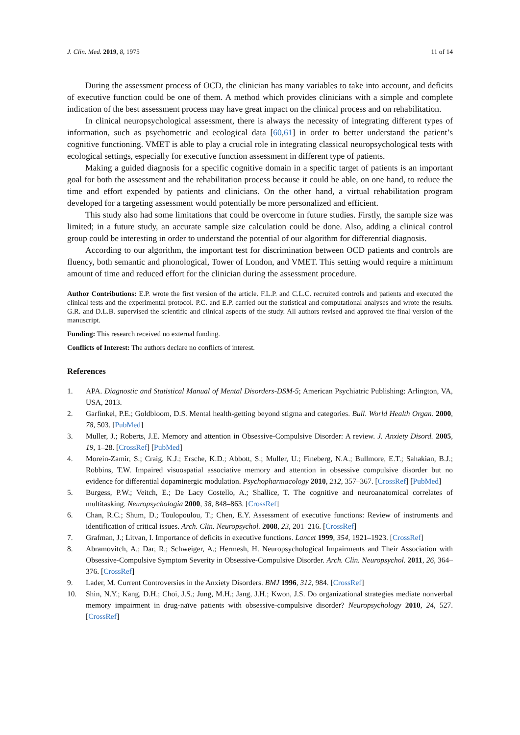J. Clin. Med. 2019, 8, 1975 11 of 14
During the assessment process of OCD, the clinician has many variables to take into account, and deficits of executive function could be one of them. A method which provides clinicians with a simple and complete indication of the best assessment process may have great impact on the clinical process and on rehabilitation.
In clinical neuropsychological assessment, there is always the necessity of integrating different types of information, such as psychometric and ecological data [60,61] in order to better understand the patient’s cognitive functioning. VMET is able to play a crucial role in integrating classical neuropsychological tests with ecological settings, especially for executive function assessment in different type of patients.
Making a guided diagnosis for a specific cognitive domain in a specific target of patients is an important goal for both the assessment and the rehabilitation process because it could be able, on one hand, to reduce the time and effort expended by patients and clinicians. On the other hand, a virtual rehabilitation program developed for a targeting assessment would potentially be more personalized and efficient.
This study also had some limitations that could be overcome in future studies. Firstly, the sample size was limited; in a future study, an accurate sample size calculation could be done. Also, adding a clinical control group could be interesting in order to understand the potential of our algorithm for differential diagnosis.
According to our algorithm, the important test for discrimination between OCD patients and controls are fluency, both semantic and phonological, Tower of London, and VMET. This setting would require a minimum amount of time and reduced effort for the clinician during the assessment procedure.
Author Contributions: E.P. wrote the first version of the article. F.L.P. and C.L.C. recruited controls and patients and executed the clinical tests and the experimental protocol. P.C. and E.P. carried out the statistical and computational analyses and wrote the results. G.R. and D.L.B. supervised the scientific and clinical aspects of the study. All authors revised and approved the final version of the manuscript.
Funding: This research received no external funding.
Conflicts of Interest: The authors declare no conflicts of interest.
References
1. APA. Diagnostic and Statistical Manual of Mental Disorders-DSM-5; American Psychiatric Publishing: Arlington, VA, USA, 2013.
2. Garfinkel, P.E.; Goldbloom, D.S. Mental health-getting beyond stigma and categories. Bull. World Health Organ. 2000, 78, 503. [PubMed]
3. Muller, J.; Roberts, J.E. Memory and attention in Obsessive-Compulsive Disorder: A review. J. Anxiety Disord. 2005, 19, 1–28. [CrossRef] [PubMed]
4. Morein-Zamir, S.; Craig, K.J.; Ersche, K.D.; Abbott, S.; Muller, U.; Fineberg, N.A.; Bullmore, E.T.; Sahakian, B.J.; Robbins, T.W. Impaired visuospatial associative memory and attention in obsessive compulsive disorder but no evidence for differential dopaminergic modulation. Psychopharmacology 2010, 212, 357–367. [CrossRef] [PubMed]
5. Burgess, P.W.; Veitch, E.; De Lacy Costello, A.; Shallice, T. The cognitive and neuroanatomical correlates of multitasking. Neuropsychologia 2000, 38, 848–863. [CrossRef]
6. Chan, R.C.; Shum, D.; Toulopoulou, T.; Chen, E.Y. Assessment of executive functions: Review of instruments and identification of critical issues. Arch. Clin. Neuropsychol. 2008, 23, 201–216. [CrossRef]
7. Grafman, J.; Litvan, I. Importance of deficits in executive functions. Lancet 1999, 354, 1921–1923. [CrossRef]
8. Abramovitch, A.; Dar, R.; Schweiger, A.; Hermesh, H. Neuropsychological Impairments and Their Association with Obsessive-Compulsive Symptom Severity in Obsessive-Compulsive Disorder. Arch. Clin. Neuropsychol. 2011, 26, 364–376. [CrossRef]
9. Lader, M. Current Controversies in the Anxiety Disorders. BMJ 1996, 312, 984. [CrossRef]
10. Shin, N.Y.; Kang, D.H.; Choi, J.S.; Jung, M.H.; Jang, J.H.; Kwon, J.S. Do organizational strategies mediate nonverbal memory impairment in drug-naïve patients with obsessive-compulsive disorder? Neuropsychology 2010, 24, 527. [CrossRef]